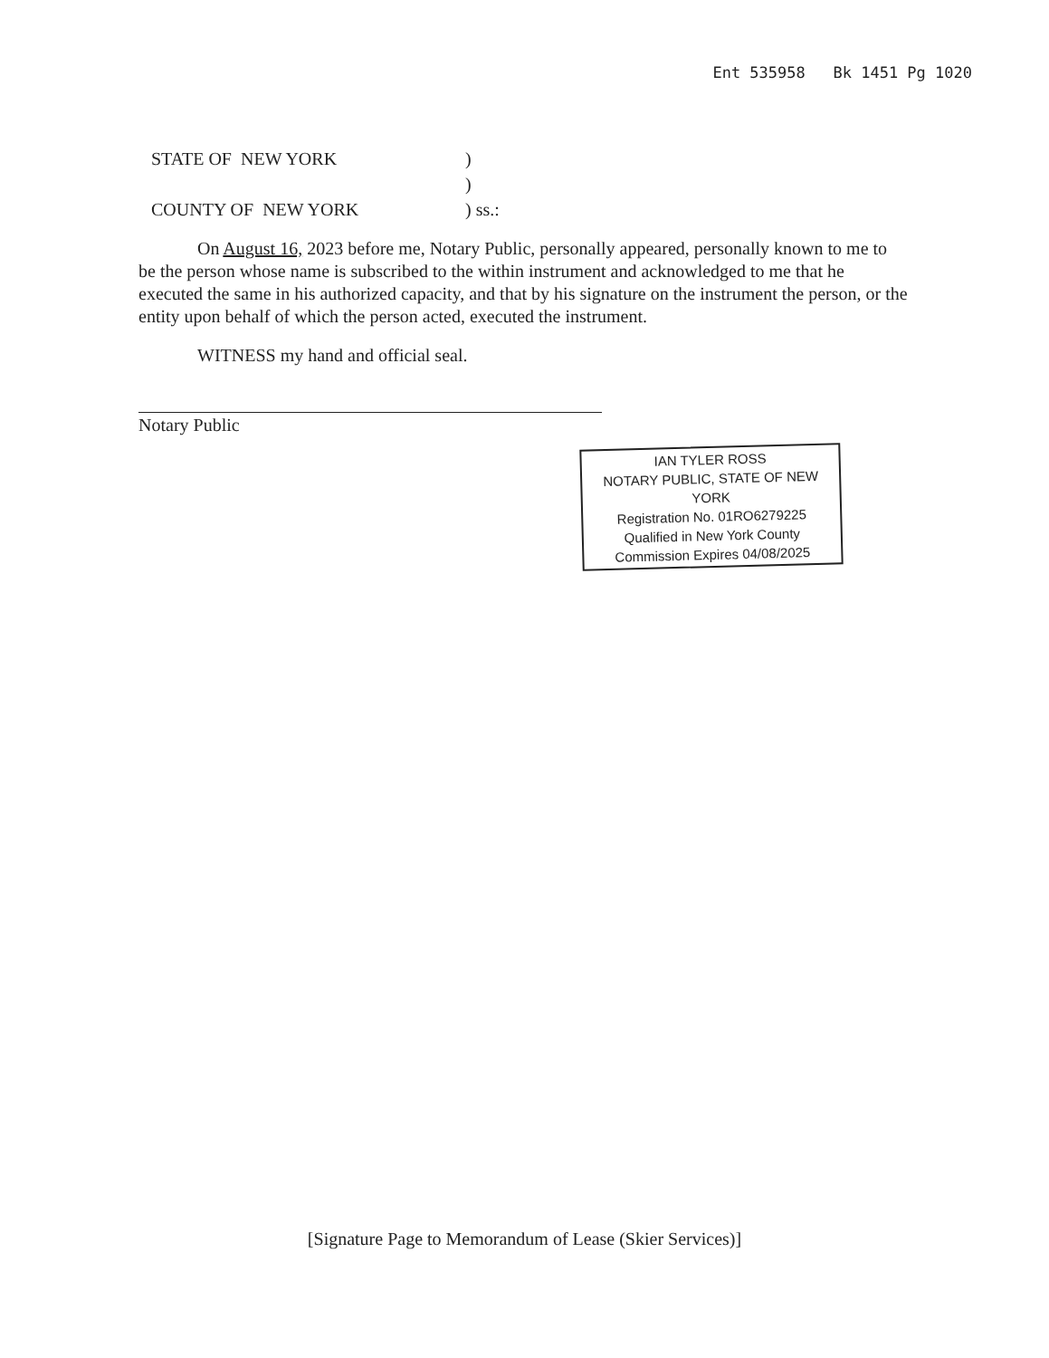Ent 535958 Bk 1451 Pg 1020
| STATE OF NEW YORK | ) |
| | ) |
| COUNTY OF NEW YORK | ) ss.: |
On August 16, 2023 before me, Notary Public, personally appeared, personally known to me to be the person whose name is subscribed to the within instrument and acknowledged to me that he executed the same in his authorized capacity, and that by his signature on the instrument the person, or the entity upon behalf of which the person acted, executed the instrument.
WITNESS my hand and official seal.
Notary Public
IAN TYLER ROSS
NOTARY PUBLIC, STATE OF NEW YORK
Registration No. 01RO6279225
Qualified in New York County
Commission Expires 04/08/2025
[Signature Page to Memorandum of Lease (Skier Services)]